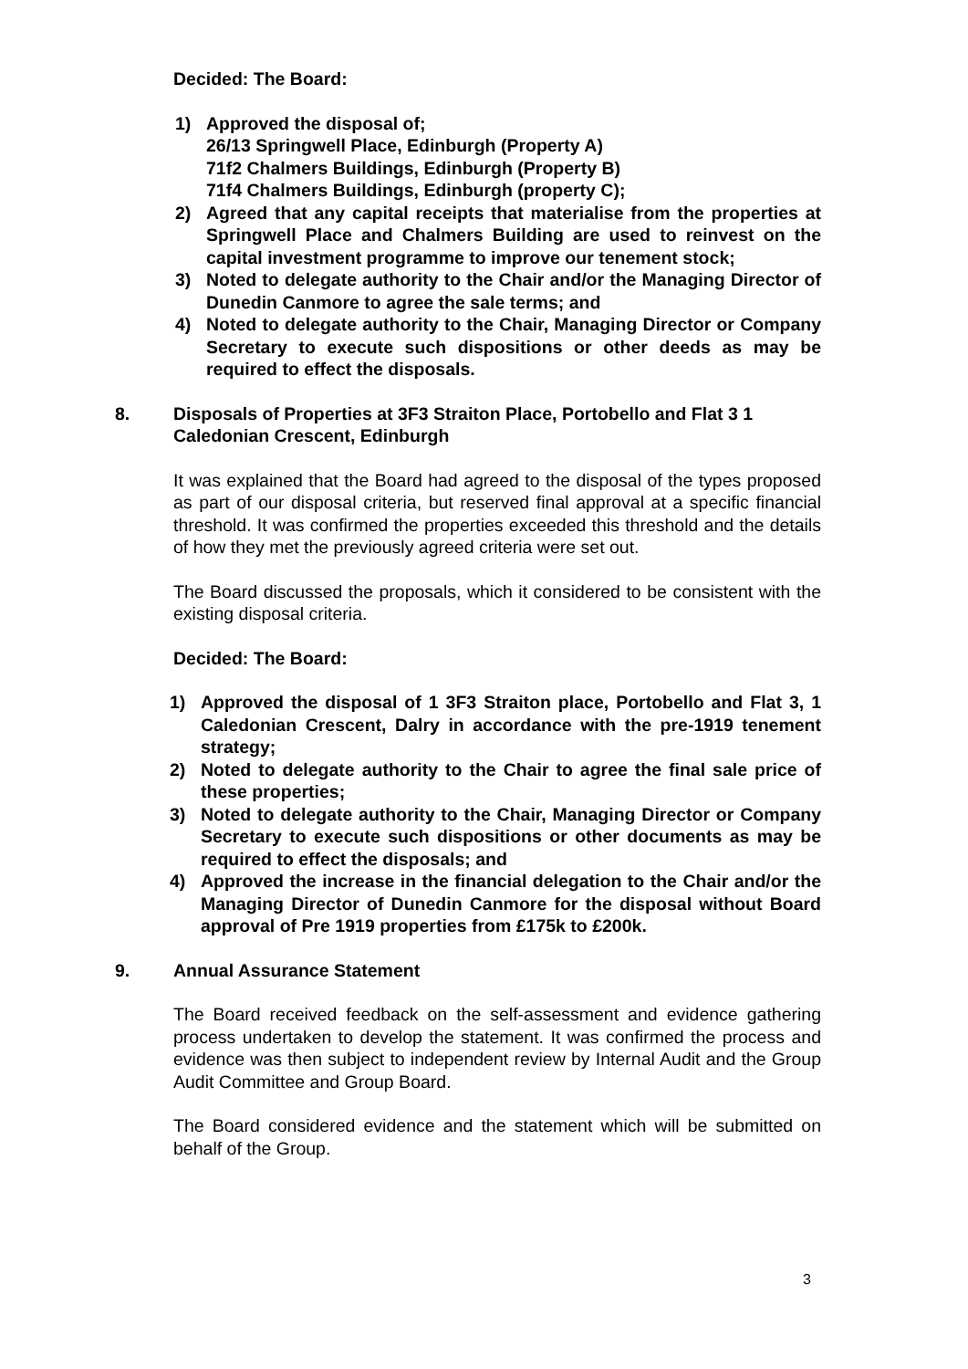Decided: The Board:
1) Approved the disposal of;
26/13 Springwell Place, Edinburgh (Property A)
71f2 Chalmers Buildings, Edinburgh (Property B)
71f4 Chalmers Buildings, Edinburgh (property C);
2) Agreed that any capital receipts that materialise from the properties at Springwell Place and Chalmers Building are used to reinvest on the capital investment programme to improve our tenement stock;
3) Noted to delegate authority to the Chair and/or the Managing Director of Dunedin Canmore to agree the sale terms; and
4) Noted to delegate authority to the Chair, Managing Director or Company Secretary to execute such dispositions or other deeds as may be required to effect the disposals.
8. Disposals of Properties at 3F3 Straiton Place, Portobello and Flat 3 1 Caledonian Crescent, Edinburgh
It was explained that the Board had agreed to the disposal of the types proposed as part of our disposal criteria, but reserved final approval at a specific financial threshold. It was confirmed the properties exceeded this threshold and the details of how they met the previously agreed criteria were set out.
The Board discussed the proposals, which it considered to be consistent with the existing disposal criteria.
Decided: The Board:
1) Approved the disposal of 1 3F3 Straiton place, Portobello and Flat 3, 1 Caledonian Crescent, Dalry in accordance with the pre-1919 tenement strategy;
2) Noted to delegate authority to the Chair to agree the final sale price of these properties;
3) Noted to delegate authority to the Chair, Managing Director or Company Secretary to execute such dispositions or other documents as may be required to effect the disposals; and
4) Approved the increase in the financial delegation to the Chair and/or the Managing Director of Dunedin Canmore for the disposal without Board approval of Pre 1919 properties from £175k to £200k.
9. Annual Assurance Statement
The Board received feedback on the self-assessment and evidence gathering process undertaken to develop the statement. It was confirmed the process and evidence was then subject to independent review by Internal Audit and the Group Audit Committee and Group Board.
The Board considered evidence and the statement which will be submitted on behalf of the Group.
3